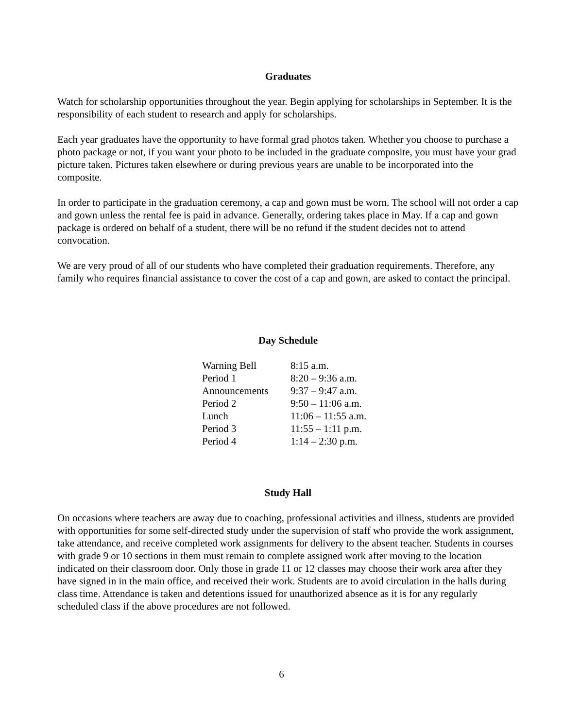Graduates
Watch for scholarship opportunities throughout the year. Begin applying for scholarships in September. It is the responsibility of each student to research and apply for scholarships.
Each year graduates have the opportunity to have formal grad photos taken. Whether you choose to purchase a photo package or not, if you want your photo to be included in the graduate composite, you must have your grad picture taken. Pictures taken elsewhere or during previous years are unable to be incorporated into the composite.
In order to participate in the graduation ceremony, a cap and gown must be worn. The school will not order a cap and gown unless the rental fee is paid in advance. Generally, ordering takes place in May. If a cap and gown package is ordered on behalf of a student, there will be no refund if the student decides not to attend convocation.
We are very proud of all of our students who have completed their graduation requirements. Therefore, any family who requires financial assistance to cover the cost of a cap and gown, are asked to contact the principal.
Day Schedule
| Warning Bell | 8:15 a.m. |
| Period 1 | 8:20 – 9:36 a.m. |
| Announcements | 9:37 – 9:47 a.m. |
| Period 2 | 9:50 – 11:06 a.m. |
| Lunch | 11:06 – 11:55 a.m. |
| Period 3 | 11:55 – 1:11 p.m. |
| Period 4 | 1:14 – 2:30 p.m. |
Study Hall
On occasions where teachers are away due to coaching, professional activities and illness, students are provided with opportunities for some self-directed study under the supervision of staff who provide the work assignment, take attendance, and receive completed work assignments for delivery to the absent teacher. Students in courses with grade 9 or 10 sections in them must remain to complete assigned work after moving to the location indicated on their classroom door. Only those in grade 11 or 12 classes may choose their work area after they have signed in in the main office, and received their work. Students are to avoid circulation in the halls during class time. Attendance is taken and detentions issued for unauthorized absence as it is for any regularly scheduled class if the above procedures are not followed.
6